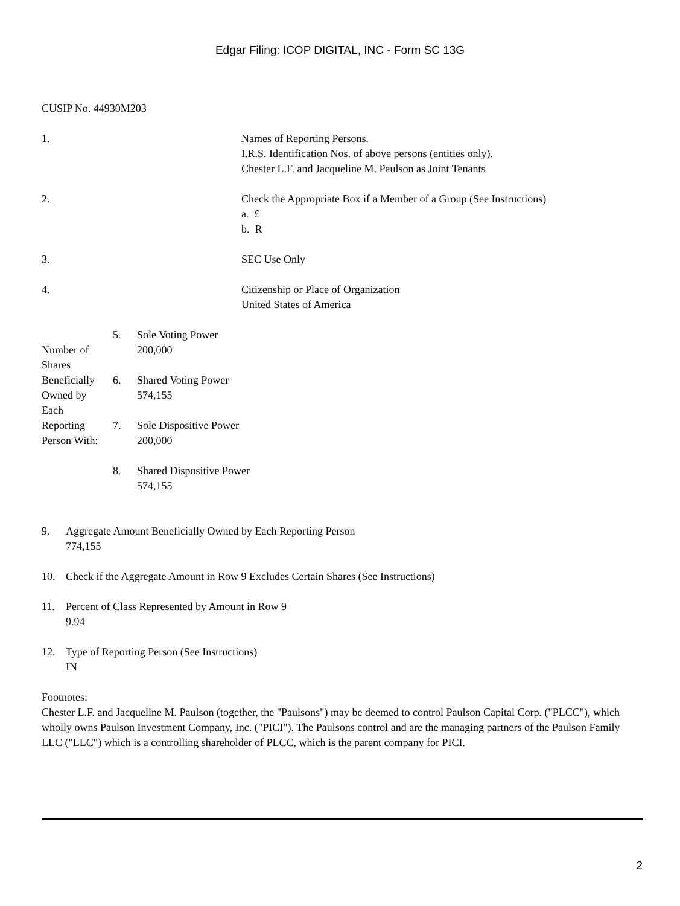Edgar Filing: ICOP DIGITAL, INC - Form SC 13G
CUSIP No. 44930M203
| 1. | Names of Reporting Persons. I.R.S. Identification Nos. of above persons (entities only). Chester L.F. and Jacqueline M. Paulson as Joint Tenants |
| 2. | Check the Appropriate Box if a Member of a Group (See Instructions) a. £ b. R |
| 3. | SEC Use Only |
| 4. | Citizenship or Place of Organization United States of America |
| | 5. | Sole Voting Power |
| Number of Shares | | 200,000 |
| Beneficially Owned by Each | 6. | Shared Voting Power 574,155 |
| Reporting Person With: | 7. | Sole Dispositive Power 200,000 |
| | 8. | Shared Dispositive Power 574,155 |
| 9. | Aggregate Amount Beneficially Owned by Each Reporting Person 774,155 |
| 10. | Check if the Aggregate Amount in Row 9 Excludes Certain Shares (See Instructions) |
| 11. | Percent of Class Represented by Amount in Row 9 9.94 |
| 12. | Type of Reporting Person (See Instructions) IN |
Footnotes:
Chester L.F. and Jacqueline M. Paulson (together, the "Paulsons") may be deemed to control Paulson Capital Corp. ("PLCC"), which wholly owns Paulson Investment Company, Inc. ("PICI"). The Paulsons control and are the managing partners of the Paulson Family LLC ("LLC") which is a controlling shareholder of PLCC, which is the parent company for PICI.
2